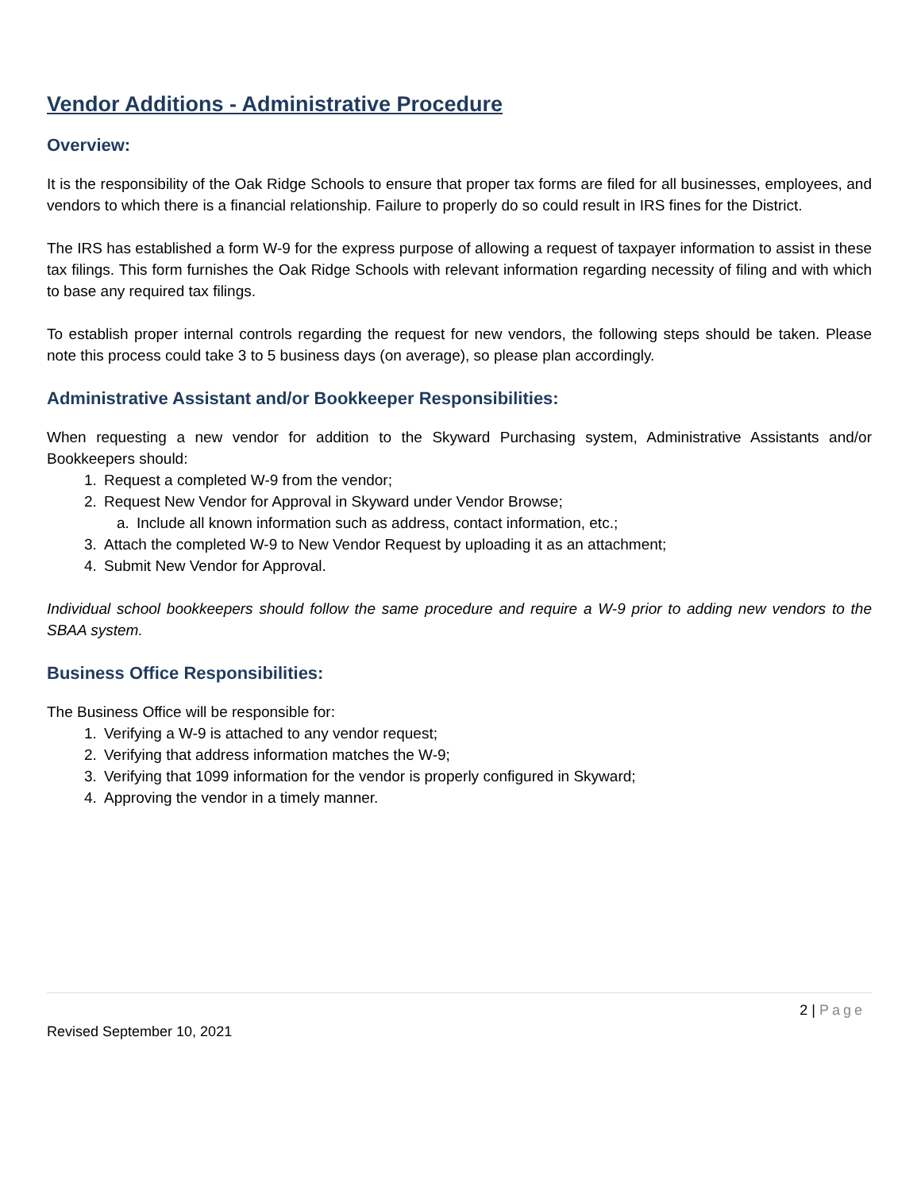Vendor Additions - Administrative Procedure
Overview:
It is the responsibility of the Oak Ridge Schools to ensure that proper tax forms are filed for all businesses, employees, and vendors to which there is a financial relationship. Failure to properly do so could result in IRS fines for the District.
The IRS has established a form W-9 for the express purpose of allowing a request of taxpayer information to assist in these tax filings. This form furnishes the Oak Ridge Schools with relevant information regarding necessity of filing and with which to base any required tax filings.
To establish proper internal controls regarding the request for new vendors, the following steps should be taken. Please note this process could take 3 to 5 business days (on average), so please plan accordingly.
Administrative Assistant and/or Bookkeeper Responsibilities:
When requesting a new vendor for addition to the Skyward Purchasing system, Administrative Assistants and/or Bookkeepers should:
1. Request a completed W-9 from the vendor;
2. Request New Vendor for Approval in Skyward under Vendor Browse;
a. Include all known information such as address, contact information, etc.;
3. Attach the completed W-9 to New Vendor Request by uploading it as an attachment;
4. Submit New Vendor for Approval.
Individual school bookkeepers should follow the same procedure and require a W-9 prior to adding new vendors to the SBAA system.
Business Office Responsibilities:
The Business Office will be responsible for:
1. Verifying a W-9 is attached to any vendor request;
2. Verifying that address information matches the W-9;
3. Verifying that 1099 information for the vendor is properly configured in Skyward;
4. Approving the vendor in a timely manner.
2 | Page
Revised September 10, 2021